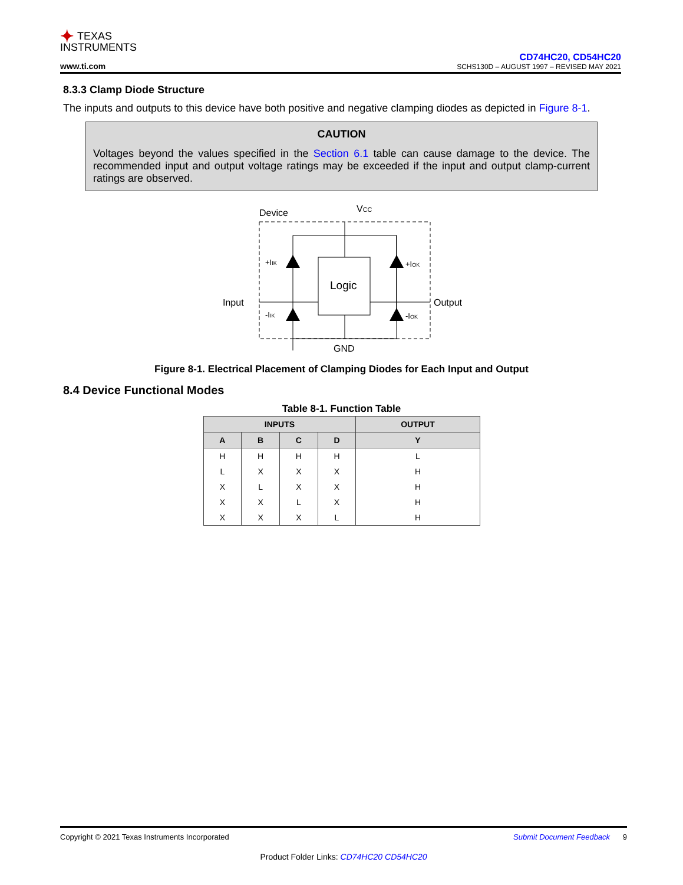✦ TEXAS
INSTRUMENTS
www.ti.com
CD74HC20, CD54HC20
SCHS130D – AUGUST 1997 – REVISED MAY 2021
8.3.3 Clamp Diode Structure
The inputs and outputs to this device have both positive and negative clamping diodes as depicted in Figure 8-1.
CAUTION
Voltages beyond the values specified in the Section 6.1 table can cause damage to the device. The recommended input and output voltage ratings may be exceeded if the input and output clamp-current ratings are observed.
Device
VCC
Logic
Input
Output
GND
+IIK
-IIK
+IOK
-IOK
Figure 8-1. Electrical Placement of Clamping Diodes for Each Input and Output
8.4 Device Functional Modes
Table 8-1. Function Table
| INPUTS | | | | OUTPUT |
| --- | --- | --- | --- | --- |
| A | B | C | D | Y |
| H | H | H | H | L |
| L | X | X | X | H |
| X | L | X | X | H |
| X | X | L | X | H |
| X | X | X | L | H |
Submit Document Feedback 9 Copyright © 2021 Texas Instruments Incorporated
Product Folder Links: CD74HC20 CD54HC20